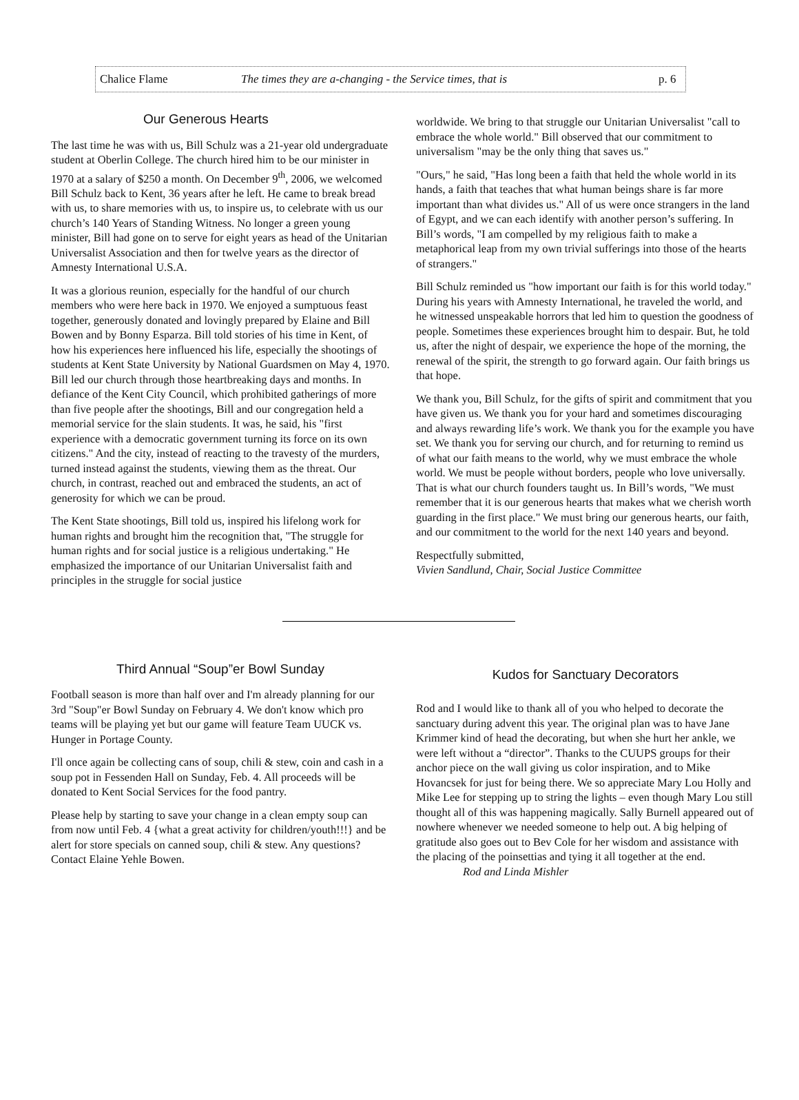Chalice Flame The times they are a-changing - the Service times, that is p. 6
Our Generous Hearts
The last time he was with us, Bill Schulz was a 21-year old undergraduate student at Oberlin College. The church hired him to be our minister in 1970 at a salary of $250 a month. On December 9<sup>th</sup>, 2006, we welcomed Bill Schulz back to Kent, 36 years after he left. He came to break bread with us, to share memories with us, to inspire us, to celebrate with us our church’s 140 Years of Standing Witness. No longer a green young minister, Bill had gone on to serve for eight years as head of the Unitarian Universalist Association and then for twelve years as the director of Amnesty International U.S.A.
It was a glorious reunion, especially for the handful of our church members who were here back in 1970. We enjoyed a sumptuous feast together, generously donated and lovingly prepared by Elaine and Bill Bowen and by Bonny Esparza. Bill told stories of his time in Kent, of how his experiences here influenced his life, especially the shootings of students at Kent State University by National Guardsmen on May 4, 1970. Bill led our church through those heartbreaking days and months. In defiance of the Kent City Council, which prohibited gatherings of more than five people after the shootings, Bill and our congregation held a memorial service for the slain students. It was, he said, his "first experience with a democratic government turning its force on its own citizens." And the city, instead of reacting to the travesty of the murders, turned instead against the students, viewing them as the threat. Our church, in contrast, reached out and embraced the students, an act of generosity for which we can be proud.
The Kent State shootings, Bill told us, inspired his lifelong work for human rights and brought him the recognition that, "The struggle for human rights and for social justice is a religious undertaking." He emphasized the importance of our Unitarian Universalist faith and principles in the struggle for social justice
worldwide. We bring to that struggle our Unitarian Universalist "call to embrace the whole world." Bill observed that our commitment to universalism "may be the only thing that saves us."
"Ours," he said, "Has long been a faith that held the whole world in its hands, a faith that teaches that what human beings share is far more important than what divides us." All of us were once strangers in the land of Egypt, and we can each identify with another person’s suffering. In Bill’s words, "I am compelled by my religious faith to make a metaphorical leap from my own trivial sufferings into those of the hearts of strangers."
Bill Schulz reminded us "how important our faith is for this world today." During his years with Amnesty International, he traveled the world, and he witnessed unspeakable horrors that led him to question the goodness of people. Sometimes these experiences brought him to despair. But, he told us, after the night of despair, we experience the hope of the morning, the renewal of the spirit, the strength to go forward again. Our faith brings us that hope.
We thank you, Bill Schulz, for the gifts of spirit and commitment that you have given us. We thank you for your hard and sometimes discouraging and always rewarding life’s work. We thank you for the example you have set. We thank you for serving our church, and for returning to remind us of what our faith means to the world, why we must embrace the whole world. We must be people without borders, people who love universally. That is what our church founders taught us. In Bill’s words, "We must remember that it is our generous hearts that makes what we cherish worth guarding in the first place." We must bring our generous hearts, our faith, and our commitment to the world for the next 140 years and beyond.
Respectfully submitted,
Vivien Sandlund, Chair, Social Justice Committee
Third Annual “Soup”er Bowl Sunday
Football season is more than half over and I'm already planning for our 3rd "Soup"er Bowl Sunday on February 4. We don't know which pro teams will be playing yet but our game will feature Team UUCK vs. Hunger in Portage County.
I'll once again be collecting cans of soup, chili & stew, coin and cash in a soup pot in Fessenden Hall on Sunday, Feb. 4. All proceeds will be donated to Kent Social Services for the food pantry.
Please help by starting to save your change in a clean empty soup can from now until Feb. 4 {what a great activity for children/youth!!!} and be alert for store specials on canned soup, chili & stew. Any questions? Contact Elaine Yehle Bowen.
Kudos for Sanctuary Decorators
Rod and I would like to thank all of you who helped to decorate the sanctuary during advent this year. The original plan was to have Jane Krimmer kind of head the decorating, but when she hurt her ankle, we were left without a “director”. Thanks to the CUUPS groups for their anchor piece on the wall giving us color inspiration, and to Mike Hovancsek for just for being there. We so appreciate Mary Lou Holly and Mike Lee for stepping up to string the lights – even though Mary Lou still thought all of this was happening magically. Sally Burnell appeared out of nowhere whenever we needed someone to help out. A big helping of gratitude also goes out to Bev Cole for her wisdom and assistance with the placing of the poinsettias and tying it all together at the end.
Rod and Linda Mishler